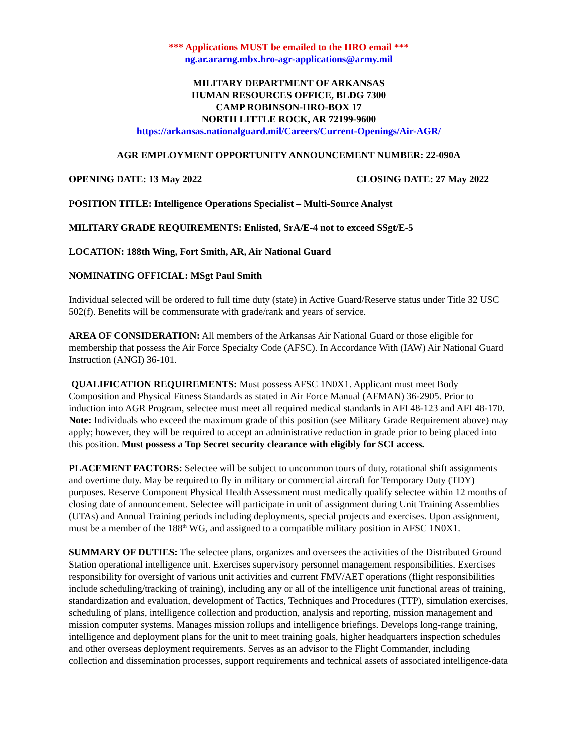*** Applications MUST be emailed to the HRO email ***
ng.ar.ararng.mbx.hro-agr-applications@army.mil
MILITARY DEPARTMENT OF ARKANSAS
HUMAN RESOURCES OFFICE, BLDG 7300
CAMP ROBINSON-HRO-BOX 17
NORTH LITTLE ROCK, AR 72199-9600
https://arkansas.nationalguard.mil/Careers/Current-Openings/Air-AGR/
AGR EMPLOYMENT OPPORTUNITY ANNOUNCEMENT NUMBER: 22-090A
OPENING DATE: 13 May 2022 CLOSING DATE: 27 May 2022
POSITION TITLE: Intelligence Operations Specialist – Multi-Source Analyst
MILITARY GRADE REQUIREMENTS: Enlisted, SrA/E-4 not to exceed SSgt/E-5
LOCATION: 188th Wing, Fort Smith, AR, Air National Guard
NOMINATING OFFICIAL: MSgt Paul Smith
Individual selected will be ordered to full time duty (state) in Active Guard/Reserve status under Title 32 USC 502(f). Benefits will be commensurate with grade/rank and years of service.
AREA OF CONSIDERATION: All members of the Arkansas Air National Guard or those eligible for membership that possess the Air Force Specialty Code (AFSC). In Accordance With (IAW) Air National Guard Instruction (ANGI) 36-101.
QUALIFICATION REQUIREMENTS: Must possess AFSC 1N0X1. Applicant must meet Body Composition and Physical Fitness Standards as stated in Air Force Manual (AFMAN) 36-2905. Prior to induction into AGR Program, selectee must meet all required medical standards in AFI 48-123 and AFI 48-170. Note: Individuals who exceed the maximum grade of this position (see Military Grade Requirement above) may apply; however, they will be required to accept an administrative reduction in grade prior to being placed into this position. Must possess a Top Secret security clearance with eligibly for SCI access.
PLACEMENT FACTORS: Selectee will be subject to uncommon tours of duty, rotational shift assignments and overtime duty. May be required to fly in military or commercial aircraft for Temporary Duty (TDY) purposes. Reserve Component Physical Health Assessment must medically qualify selectee within 12 months of closing date of announcement. Selectee will participate in unit of assignment during Unit Training Assemblies (UTAs) and Annual Training periods including deployments, special projects and exercises. Upon assignment, must be a member of the 188<sup>th</sup> WG, and assigned to a compatible military position in AFSC 1N0X1.
SUMMARY OF DUTIES: The selectee plans, organizes and oversees the activities of the Distributed Ground Station operational intelligence unit. Exercises supervisory personnel management responsibilities. Exercises responsibility for oversight of various unit activities and current FMV/AET operations (flight responsibilities include scheduling/tracking of training), including any or all of the intelligence unit functional areas of training, standardization and evaluation, development of Tactics, Techniques and Procedures (TTP), simulation exercises, scheduling of plans, intelligence collection and production, analysis and reporting, mission management and mission computer systems. Manages mission rollups and intelligence briefings. Develops long-range training, intelligence and deployment plans for the unit to meet training goals, higher headquarters inspection schedules and other overseas deployment requirements. Serves as an advisor to the Flight Commander, including collection and dissemination processes, support requirements and technical assets of associated intelligence-data